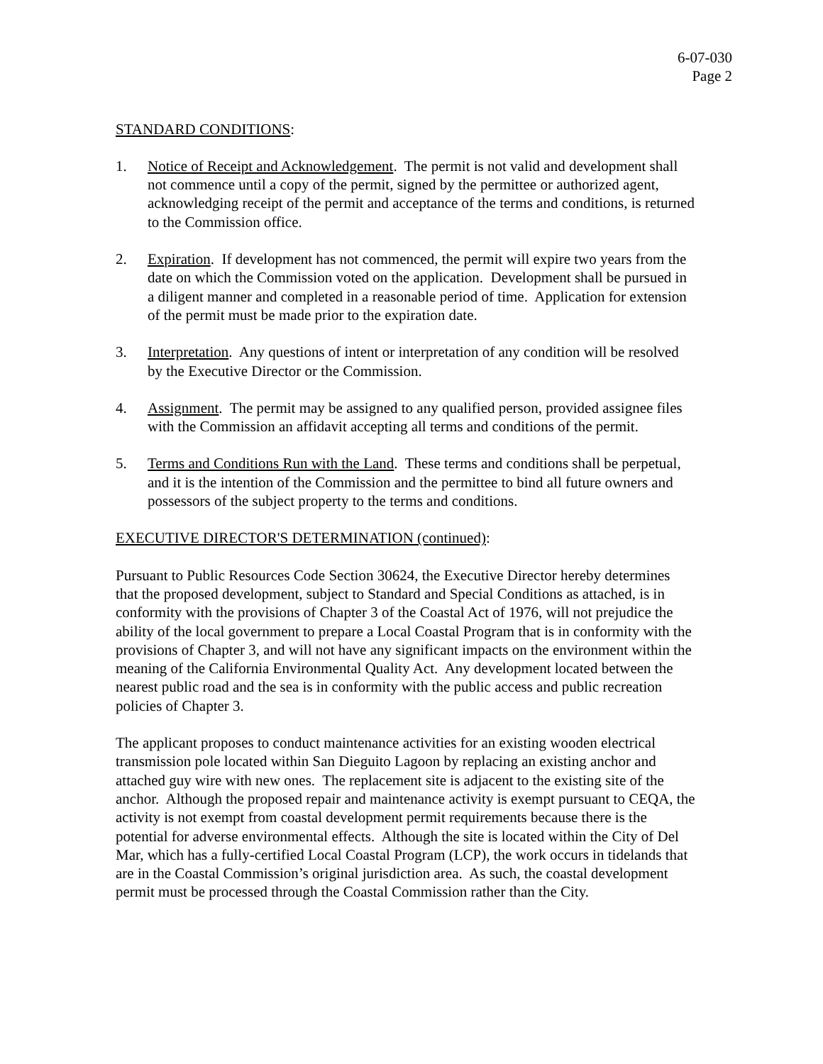6-07-030
Page 2
STANDARD CONDITIONS:
1. Notice of Receipt and Acknowledgement. The permit is not valid and development shall not commence until a copy of the permit, signed by the permittee or authorized agent, acknowledging receipt of the permit and acceptance of the terms and conditions, is returned to the Commission office.
2. Expiration. If development has not commenced, the permit will expire two years from the date on which the Commission voted on the application. Development shall be pursued in a diligent manner and completed in a reasonable period of time. Application for extension of the permit must be made prior to the expiration date.
3. Interpretation. Any questions of intent or interpretation of any condition will be resolved by the Executive Director or the Commission.
4. Assignment. The permit may be assigned to any qualified person, provided assignee files with the Commission an affidavit accepting all terms and conditions of the permit.
5. Terms and Conditions Run with the Land. These terms and conditions shall be perpetual, and it is the intention of the Commission and the permittee to bind all future owners and possessors of the subject property to the terms and conditions.
EXECUTIVE DIRECTOR'S DETERMINATION (continued):
Pursuant to Public Resources Code Section 30624, the Executive Director hereby determines that the proposed development, subject to Standard and Special Conditions as attached, is in conformity with the provisions of Chapter 3 of the Coastal Act of 1976, will not prejudice the ability of the local government to prepare a Local Coastal Program that is in conformity with the provisions of Chapter 3, and will not have any significant impacts on the environment within the meaning of the California Environmental Quality Act. Any development located between the nearest public road and the sea is in conformity with the public access and public recreation policies of Chapter 3.
The applicant proposes to conduct maintenance activities for an existing wooden electrical transmission pole located within San Dieguito Lagoon by replacing an existing anchor and attached guy wire with new ones. The replacement site is adjacent to the existing site of the anchor. Although the proposed repair and maintenance activity is exempt pursuant to CEQA, the activity is not exempt from coastal development permit requirements because there is the potential for adverse environmental effects. Although the site is located within the City of Del Mar, which has a fully-certified Local Coastal Program (LCP), the work occurs in tidelands that are in the Coastal Commission’s original jurisdiction area. As such, the coastal development permit must be processed through the Coastal Commission rather than the City.